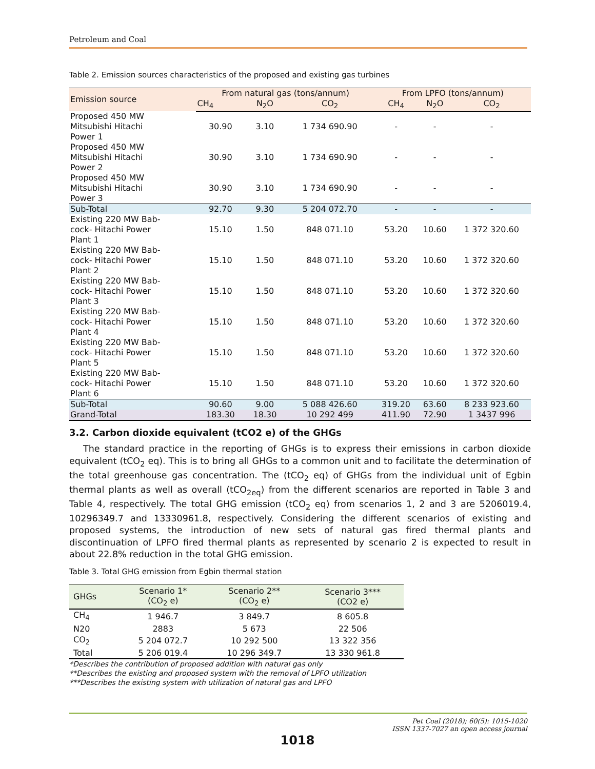Petroleum and Coal
Table 2. Emission sources characteristics of the proposed and existing gas turbines
| Emission source | From natural gas (tons/annum) | | | From LPFO (tons/annum) | | |
| --- | --- | --- | --- | --- | --- | --- |
| | CH<sub>4</sub> | N<sub>2</sub>O | CO<sub>2</sub> | CH<sub>4</sub> | N<sub>2</sub>O | CO<sub>2</sub> |
| Proposed 450 MW Mitsubishi Hitachi Power 1 | 30.90 | 3.10 | 1 734 690.90 | - | - | - |
| Proposed 450 MW Mitsubishi Hitachi Power 2 | 30.90 | 3.10 | 1 734 690.90 | - | - | - |
| Proposed 450 MW Mitsubishi Hitachi Power 3 | 30.90 | 3.10 | 1 734 690.90 | - | - | - |
| Sub-Total | 92.70 | 9.30 | 5 204 072.70 | - | - | - |
| Existing 220 MW Bab- cock- Hitachi Power Plant 1 | 15.10 | 1.50 | 848 071.10 | 53.20 | 10.60 | 1 372 320.60 |
| Existing 220 MW Bab- cock- Hitachi Power Plant 2 | 15.10 | 1.50 | 848 071.10 | 53.20 | 10.60 | 1 372 320.60 |
| Existing 220 MW Bab- cock- Hitachi Power Plant 3 | 15.10 | 1.50 | 848 071.10 | 53.20 | 10.60 | 1 372 320.60 |
| Existing 220 MW Bab- cock- Hitachi Power Plant 4 | 15.10 | 1.50 | 848 071.10 | 53.20 | 10.60 | 1 372 320.60 |
| Existing 220 MW Bab- cock- Hitachi Power Plant 5 | 15.10 | 1.50 | 848 071.10 | 53.20 | 10.60 | 1 372 320.60 |
| Existing 220 MW Bab- cock- Hitachi Power Plant 6 | 15.10 | 1.50 | 848 071.10 | 53.20 | 10.60 | 1 372 320.60 |
| Sub-Total | 90.60 | 9.00 | 5 088 426.60 | 319.20 | 63.60 | 8 233 923.60 |
| Grand-Total | 183.30 | 18.30 | 10 292 499 | 411.90 | 72.90 | 1 3437 996 |
3.2. Carbon dioxide equivalent (tCO2 e) of the GHGs
The standard practice in the reporting of GHGs is to express their emissions in carbon dioxide equivalent (tCO<sub>2</sub> eq). This is to bring all GHGs to a common unit and to facilitate the determination of the total greenhouse gas concentration. The (tCO<sub>2</sub> eq) of GHGs from the individual unit of Egbin thermal plants as well as overall (tCO<sub>2eq</sub>) from the different scenarios are reported in Table 3 and Table 4, respectively. The total GHG emission (tCO<sub>2</sub> eq) from scenarios 1, 2 and 3 are 5206019.4, 10296349.7 and 13330961.8, respectively. Considering the different scenarios of existing and proposed systems, the introduction of new sets of natural gas fired thermal plants and discontinuation of LPFO fired thermal plants as represented by scenario 2 is expected to result in about 22.8% reduction in the total GHG emission.
Table 3. Total GHG emission from Egbin thermal station
| GHGs | Scenario 1* (CO<sub>2</sub> e) | Scenario 2** (CO<sub>2</sub> e) | Scenario 3*** (CO2 e) |
| --- | --- | --- | --- |
| CH<sub>4</sub> | 1 946.7 | 3 849.7 | 8 605.8 |
| N20 | 2883 | 5 673 | 22 506 |
| CO<sub>2</sub> | 5 204 072.7 | 10 292 500 | 13 322 356 |
| Total | 5 206 019.4 | 10 296 349.7 | 13 330 961.8 |
*Describes the contribution of proposed addition with natural gas only
**Describes the existing and proposed system with the removal of LPFO utilization
***Describes the existing system with utilization of natural gas and LPFO
Pet Coal (2018); 60(5): 1015-1020
ISSN 1337-7027 an open access journal
1018